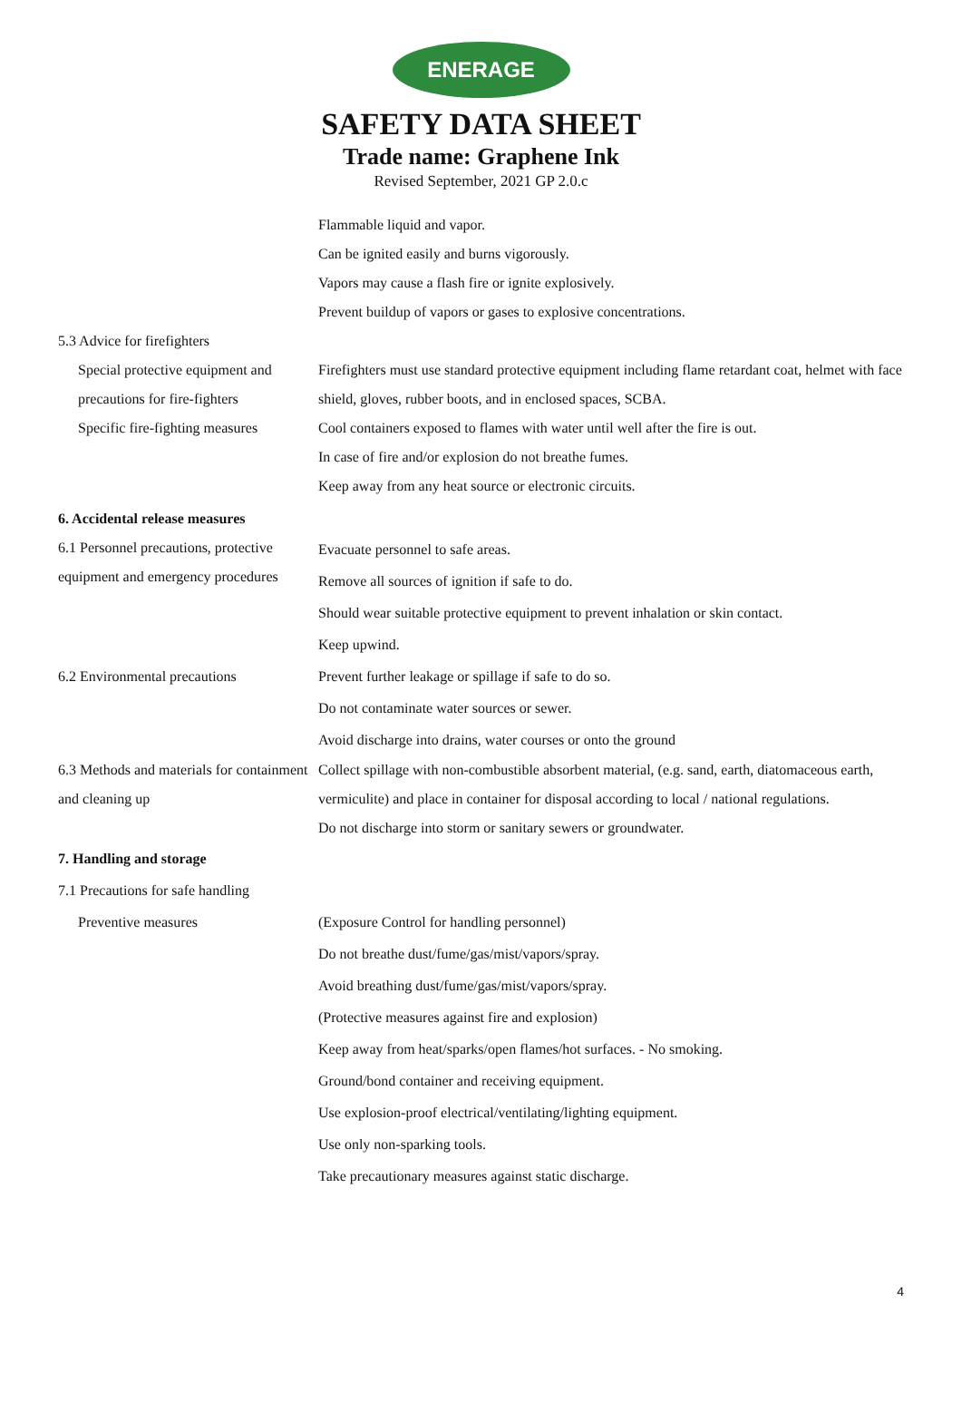ENERAGE
SAFETY DATA SHEET
Trade name: Graphene Ink
Revised September, 2021 GP 2.0.c
Flammable liquid and vapor.
Can be ignited easily and burns vigorously.
Vapors may cause a flash fire or ignite explosively.
Prevent buildup of vapors or gases to explosive concentrations.
5.3 Advice for firefighters
Special protective equipment and precautions for fire-fighters
Firefighters must use standard protective equipment including flame retardant coat, helmet with face shield, gloves, rubber boots, and in enclosed spaces, SCBA.
Specific fire-fighting measures
Cool containers exposed to flames with water until well after the fire is out.
In case of fire and/or explosion do not breathe fumes.
Keep away from any heat source or electronic circuits.
6. Accidental release measures
6.1 Personnel precautions, protective equipment and emergency procedures
Evacuate personnel to safe areas.
Remove all sources of ignition if safe to do.
Should wear suitable protective equipment to prevent inhalation or skin contact.
Keep upwind.
6.2 Environmental precautions Prevent further leakage or spillage if safe to do so.
Do not contaminate water sources or sewer.
Avoid discharge into drains, water courses or onto the ground
6.3 Methods and materials for containment and cleaning up
Collect spillage with non-combustible absorbent material, (e.g. sand, earth, diatomaceous earth, vermiculite) and place in container for disposal according to local / national regulations.
Do not discharge into storm or sanitary sewers or groundwater.
7. Handling and storage
7.1 Precautions for safe handling
Preventive measures (Exposure Control for handling personnel)
Do not breathe dust/fume/gas/mist/vapors/spray.
Avoid breathing dust/fume/gas/mist/vapors/spray.
(Protective measures against fire and explosion)
Keep away from heat/sparks/open flames/hot surfaces. - No smoking.
Ground/bond container and receiving equipment.
Use explosion-proof electrical/ventilating/lighting equipment.
Use only non-sparking tools.
Take precautionary measures against static discharge.
4